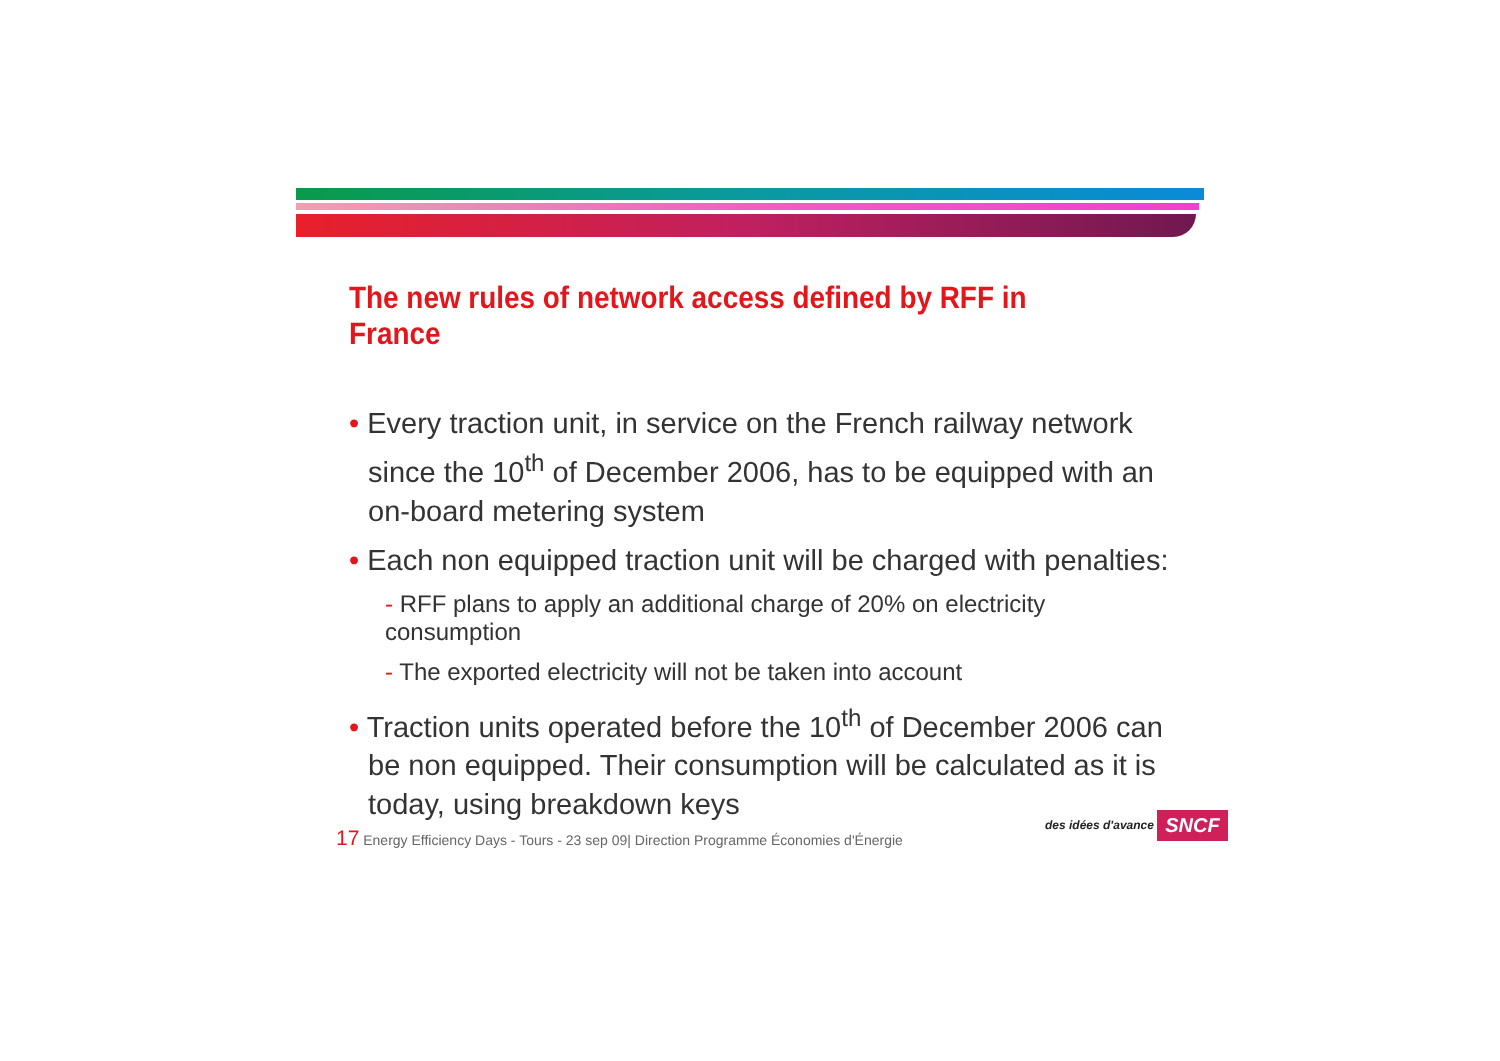The new rules of network access defined by RFF in France
• Every traction unit, in service on the French railway network since the 10<sup>th</sup> of December 2006, has to be equipped with an on-board metering system
• Each non equipped traction unit will be charged with penalties:
- RFF plans to apply an additional charge of 20% on electricity consumption
- The exported electricity will not be taken into account
• Traction units operated before the 10<sup>th</sup> of December 2006 can be non equipped. Their consumption will be calculated as it is today, using breakdown keys
17 Energy Efficiency Days - Tours - 23 sep 09| Direction Programme Économies d'Énergie
des idées d'avance SNCF